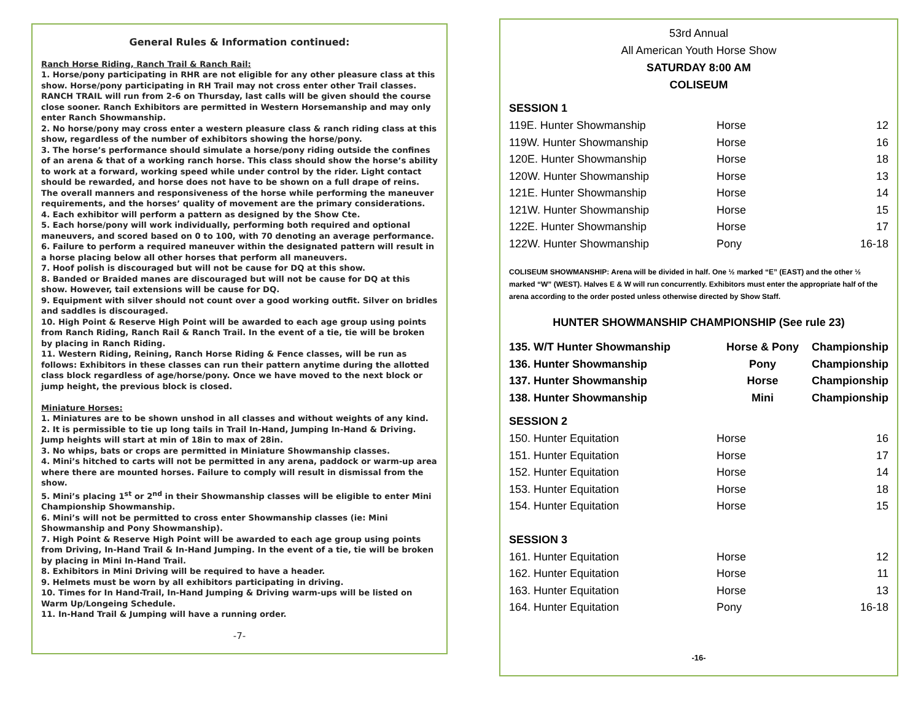General Rules & Information continued:
Ranch Horse Riding, Ranch Trail & Ranch Rail:
1. Horse/pony participating in RHR are not eligible for any other pleasure class at this show. Horse/pony participating in RH Trail may not cross enter other Trail classes. RANCH TRAIL will run from 2-6 on Thursday, last calls will be given should the course close sooner. Ranch Exhibitors are permitted in Western Horsemanship and may only enter Ranch Showmanship.
2. No horse/pony may cross enter a western pleasure class & ranch riding class at this show, regardless of the number of exhibitors showing the horse/pony.
3. The horse’s performance should simulate a horse/pony riding outside the confines of an arena & that of a working ranch horse. This class should show the horse’s ability to work at a forward, working speed while under control by the rider. Light contact should be rewarded, and horse does not have to be shown on a full drape of reins. The overall manners and responsiveness of the horse while performing the maneuver requirements, and the horses’ quality of movement are the primary considerations.
4. Each exhibitor will perform a pattern as designed by the Show Cte.
5. Each horse/pony will work individually, performing both required and optional maneuvers, and scored based on 0 to 100, with 70 denoting an average performance.
6. Failure to perform a required maneuver within the designated pattern will result in a horse placing below all other horses that perform all maneuvers.
7. Hoof polish is discouraged but will not be cause for DQ at this show.
8. Banded or Braided manes are discouraged but will not be cause for DQ at this show. However, tail extensions will be cause for DQ.
9. Equipment with silver should not count over a good working outfit. Silver on bridles and saddles is discouraged.
10. High Point & Reserve High Point will be awarded to each age group using points from Ranch Riding, Ranch Rail & Ranch Trail. In the event of a tie, tie will be broken by placing in Ranch Riding.
11. Western Riding, Reining, Ranch Horse Riding & Fence classes, will be run as follows: Exhibitors in these classes can run their pattern anytime during the allotted class block regardless of age/horse/pony. Once we have moved to the next block or jump height, the previous block is closed.
Miniature Horses:
1. Miniatures are to be shown unshod in all classes and without weights of any kind.
2. It is permissible to tie up long tails in Trail In-Hand, Jumping In-Hand & Driving. Jump heights will start at min of 18in to max of 28in.
3. No whips, bats or crops are permitted in Miniature Showmanship classes.
4. Mini’s hitched to carts will not be permitted in any arena, paddock or warm-up area where there are mounted horses. Failure to comply will result in dismissal from the show.
5. Mini’s placing 1<sup>st</sup> or 2<sup>nd</sup> in their Showmanship classes will be eligible to enter Mini Championship Showmanship.
6. Mini’s will not be permitted to cross enter Showmanship classes (ie: Mini Showmanship and Pony Showmanship).
7. High Point & Reserve High Point will be awarded to each age group using points from Driving, In-Hand Trail & In-Hand Jumping. In the event of a tie, tie will be broken by placing in Mini In-Hand Trail.
8. Exhibitors in Mini Driving will be required to have a header.
9. Helmets must be worn by all exhibitors participating in driving.
10. Times for In Hand-Trail, In-Hand Jumping & Driving warm-ups will be listed on Warm Up/Longeing Schedule.
11. In-Hand Trail & Jumping will have a running order.
-7-
53rd Annual
All American Youth Horse Show
SATURDAY 8:00 AM
COLISEUM
SESSION 1
| 119E. Hunter Showmanship | Horse | 12 |
| 119W. Hunter Showmanship | Horse | 16 |
| 120E. Hunter Showmanship | Horse | 18 |
| 120W. Hunter Showmanship | Horse | 13 |
| 121E. Hunter Showmanship | Horse | 14 |
| 121W. Hunter Showmanship | Horse | 15 |
| 122E. Hunter Showmanship | Horse | 17 |
| 122W. Hunter Showmanship | Pony | 16-18 |
COLISEUM SHOWMANSHIP: Arena will be divided in half. One ½ marked “E” (EAST) and the other ½ marked “W” (WEST). Halves E & W will run concurrently. Exhibitors must enter the appropriate half of the arena according to the order posted unless otherwise directed by Show Staff.
HUNTER SHOWMANSHIP CHAMPIONSHIP (See rule 23)
| 135. W/T Hunter Showmanship | Horse & Pony | Championship |
| 136. Hunter Showmanship | Pony | Championship |
| 137. Hunter Showmanship | Horse | Championship |
| 138. Hunter Showmanship | Mini | Championship |
SESSION 2
| 150. Hunter Equitation | Horse | 16 |
| 151. Hunter Equitation | Horse | 17 |
| 152. Hunter Equitation | Horse | 14 |
| 153. Hunter Equitation | Horse | 18 |
| 154. Hunter Equitation | Horse | 15 |
SESSION 3
| 161. Hunter Equitation | Horse | 12 |
| 162. Hunter Equitation | Horse | 11 |
| 163. Hunter Equitation | Horse | 13 |
| 164. Hunter Equitation | Pony | 16-18 |
-16-